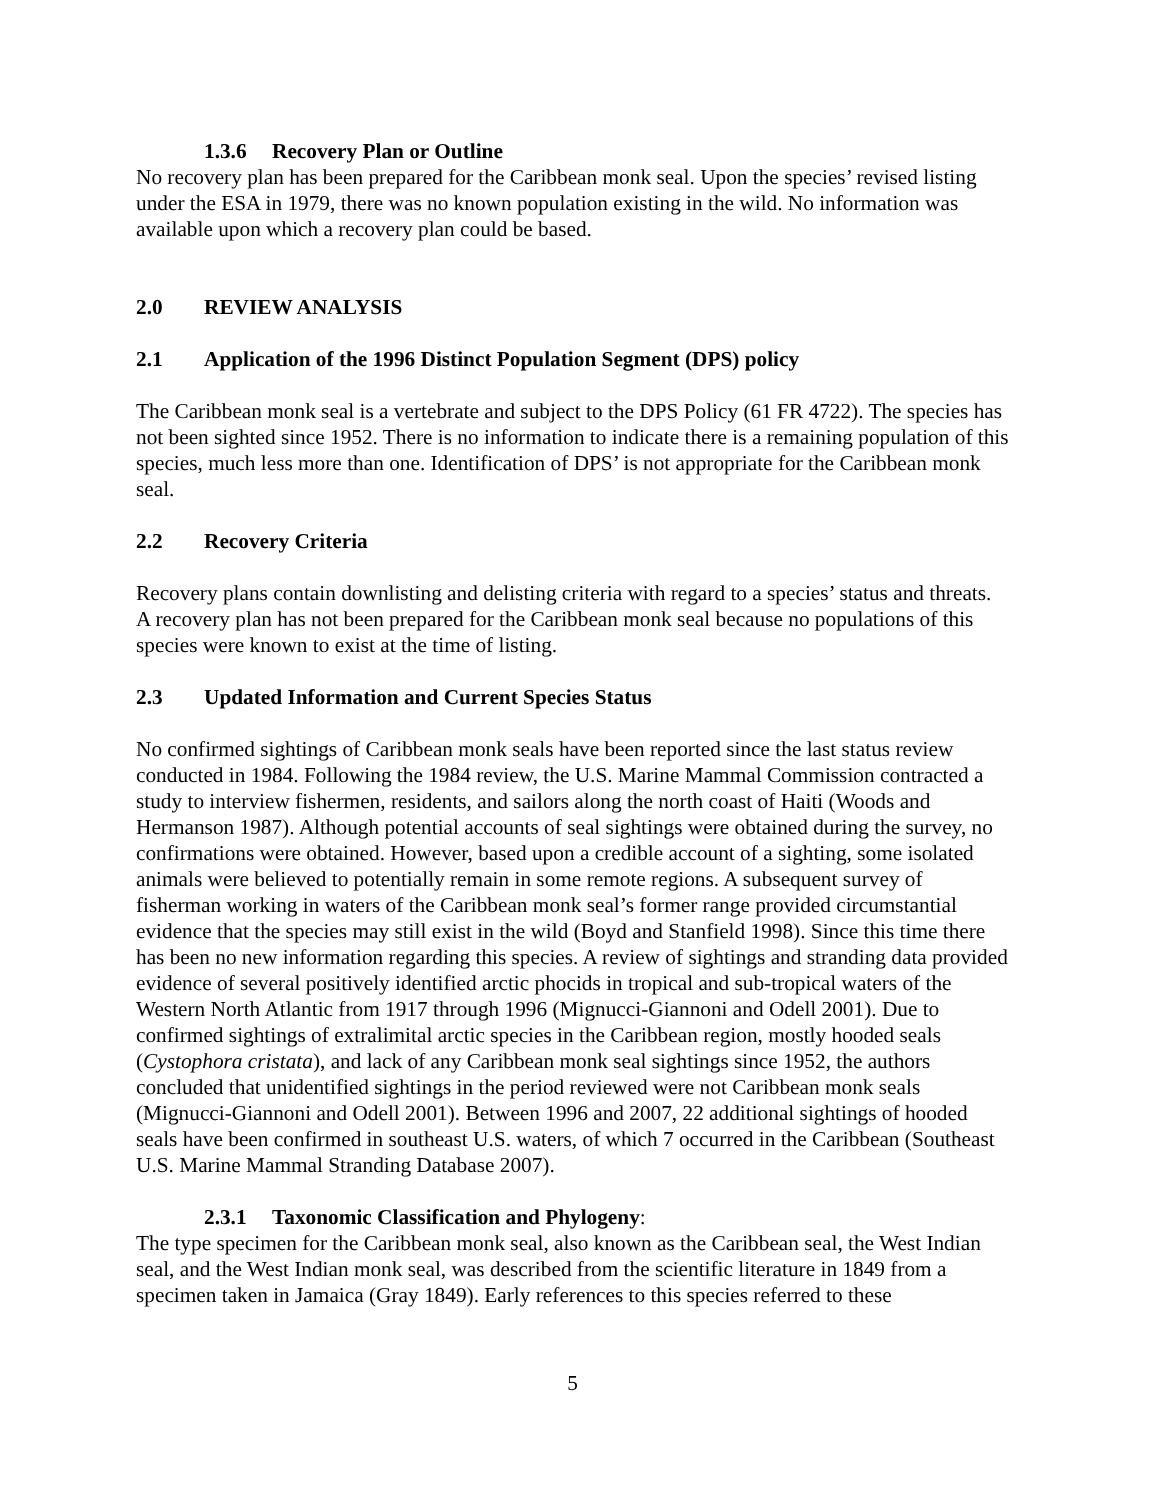1.3.6 Recovery Plan or Outline
No recovery plan has been prepared for the Caribbean monk seal. Upon the species’ revised listing under the ESA in 1979, there was no known population existing in the wild. No information was available upon which a recovery plan could be based.
2.0 REVIEW ANALYSIS
2.1 Application of the 1996 Distinct Population Segment (DPS) policy
The Caribbean monk seal is a vertebrate and subject to the DPS Policy (61 FR 4722). The species has not been sighted since 1952. There is no information to indicate there is a remaining population of this species, much less more than one. Identification of DPS’ is not appropriate for the Caribbean monk seal.
2.2 Recovery Criteria
Recovery plans contain downlisting and delisting criteria with regard to a species’ status and threats. A recovery plan has not been prepared for the Caribbean monk seal because no populations of this species were known to exist at the time of listing.
2.3 Updated Information and Current Species Status
No confirmed sightings of Caribbean monk seals have been reported since the last status review conducted in 1984. Following the 1984 review, the U.S. Marine Mammal Commission contracted a study to interview fishermen, residents, and sailors along the north coast of Haiti (Woods and Hermanson 1987). Although potential accounts of seal sightings were obtained during the survey, no confirmations were obtained. However, based upon a credible account of a sighting, some isolated animals were believed to potentially remain in some remote regions. A subsequent survey of fisherman working in waters of the Caribbean monk seal’s former range provided circumstantial evidence that the species may still exist in the wild (Boyd and Stanfield 1998). Since this time there has been no new information regarding this species. A review of sightings and stranding data provided evidence of several positively identified arctic phocids in tropical and sub-tropical waters of the Western North Atlantic from 1917 through 1996 (Mignucci-Giannoni and Odell 2001). Due to confirmed sightings of extralimital arctic species in the Caribbean region, mostly hooded seals (Cystophora cristata), and lack of any Caribbean monk seal sightings since 1952, the authors concluded that unidentified sightings in the period reviewed were not Caribbean monk seals (Mignucci-Giannoni and Odell 2001). Between 1996 and 2007, 22 additional sightings of hooded seals have been confirmed in southeast U.S. waters, of which 7 occurred in the Caribbean (Southeast U.S. Marine Mammal Stranding Database 2007).
2.3.1 Taxonomic Classification and Phylogeny:
The type specimen for the Caribbean monk seal, also known as the Caribbean seal, the West Indian seal, and the West Indian monk seal, was described from the scientific literature in 1849 from a specimen taken in Jamaica (Gray 1849). Early references to this species referred to these
5